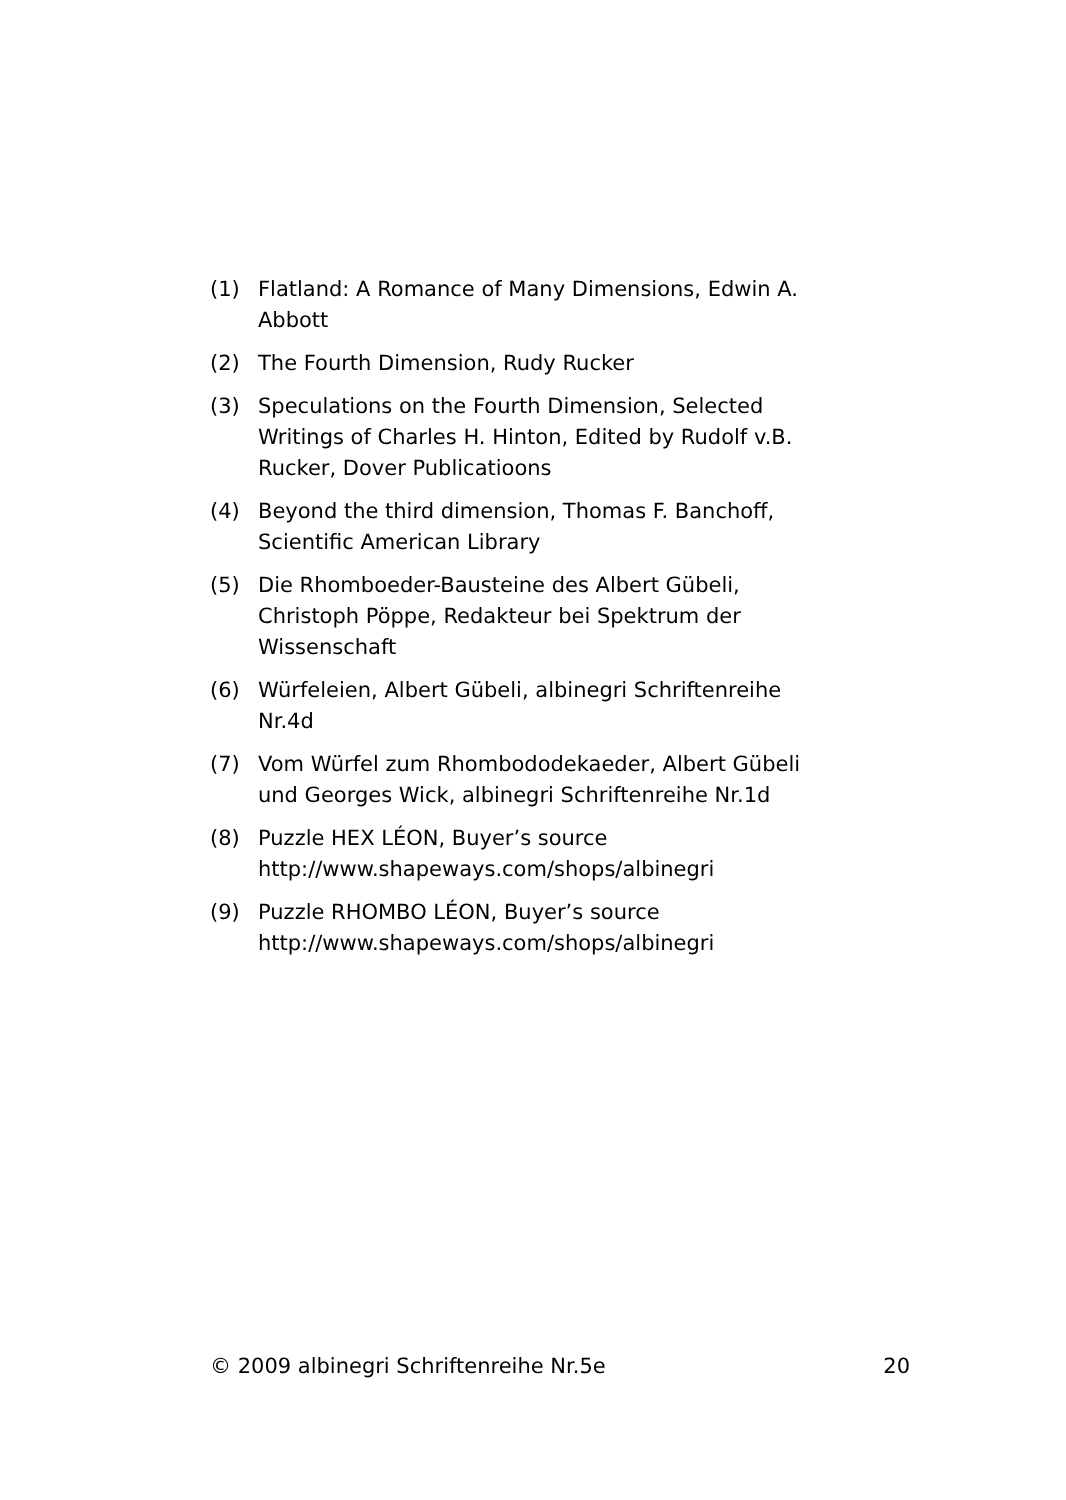(1) Flatland: A Romance of Many Dimensions, Edwin A. Abbott
(2) The Fourth Dimension, Rudy Rucker
(3) Speculations on the Fourth Dimension, Selected Writings of Charles H. Hinton, Edited by Rudolf v.B. Rucker, Dover Publicatioons
(4) Beyond the third dimension, Thomas F. Banchoff, Scientific American Library
(5) Die Rhomboeder-Bausteine des Albert Gübeli, Christoph Pöppe, Redakteur bei Spektrum der Wissenschaft
(6) Würfeleien, Albert Gübeli, albinegri Schriftenreihe Nr.4d
(7) Vom Würfel zum Rhombododekaeder, Albert Gübeli und Georges Wick, albinegri Schriftenreihe Nr.1d
(8) Puzzle HEX LÉON, Buyer’s source http://www.shapeways.com/shops/albinegri
(9) Puzzle RHOMBO LÉON, Buyer’s source http://www.shapeways.com/shops/albinegri
© 2009 albinegri Schriftenreihe Nr.5e 20